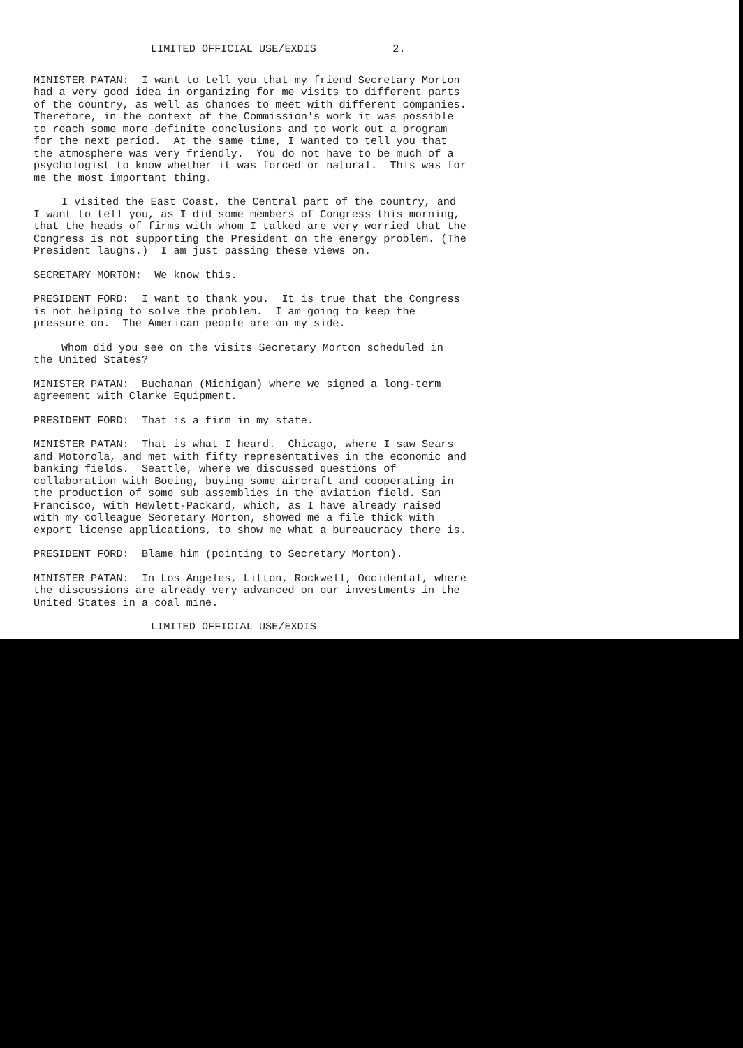LIMITED OFFICIAL USE/EXDIS 2.
MINISTER PATAN: I want to tell you that my friend Secretary Morton had a very good idea in organizing for me visits to different parts of the country, as well as chances to meet with different companies. Therefore, in the context of the Commission's work it was possible to reach some more definite conclusions and to work out a program for the next period. At the same time, I wanted to tell you that the atmosphere was very friendly. You do not have to be much of a psychologist to know whether it was forced or natural. This was for me the most important thing.
I visited the East Coast, the Central part of the country, and I want to tell you, as I did some members of Congress this morning, that the heads of firms with whom I talked are very worried that the Congress is not supporting the President on the energy problem. (The President laughs.) I am just passing these views on.
SECRETARY MORTON: We know this.
PRESIDENT FORD: I want to thank you. It is true that the Congress is not helping to solve the problem. I am going to keep the pressure on. The American people are on my side.
Whom did you see on the visits Secretary Morton scheduled in the United States?
MINISTER PATAN: Buchanan (Michigan) where we signed a long-term agreement with Clarke Equipment.
PRESIDENT FORD: That is a firm in my state.
MINISTER PATAN: That is what I heard. Chicago, where I saw Sears and Motorola, and met with fifty representatives in the economic and banking fields. Seattle, where we discussed questions of collaboration with Boeing, buying some aircraft and cooperating in the production of some sub assemblies in the aviation field. San Francisco, with Hewlett-Packard, which, as I have already raised with my colleague Secretary Morton, showed me a file thick with export license applications, to show me what a bureaucracy there is.
PRESIDENT FORD: Blame him (pointing to Secretary Morton).
MINISTER PATAN: In Los Angeles, Litton, Rockwell, Occidental, where the discussions are already very advanced on our investments in the United States in a coal mine.
LIMITED OFFICIAL USE/EXDIS